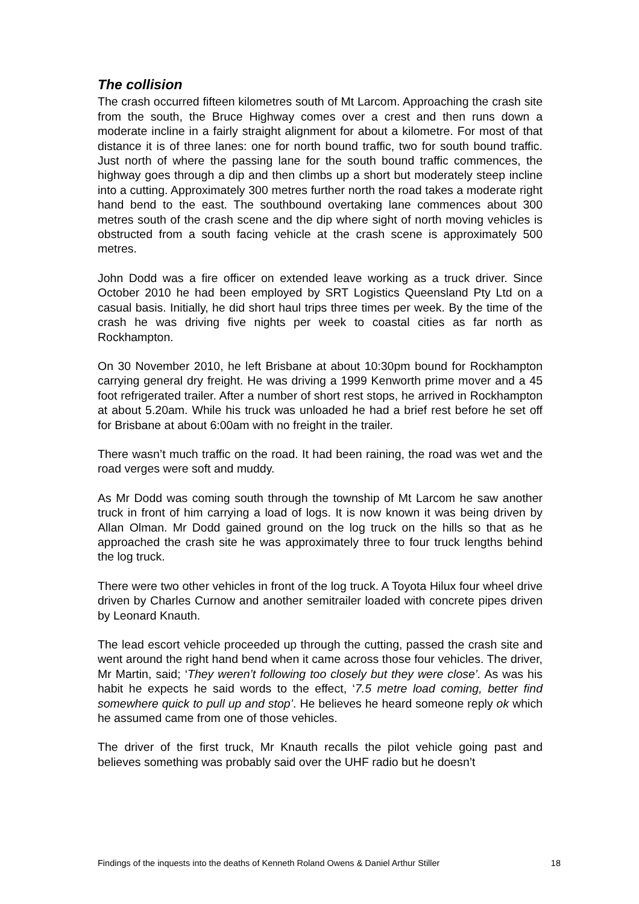The collision
The crash occurred fifteen kilometres south of Mt Larcom. Approaching the crash site from the south, the Bruce Highway comes over a crest and then runs down a moderate incline in a fairly straight alignment for about a kilometre. For most of that distance it is of three lanes: one for north bound traffic, two for south bound traffic. Just north of where the passing lane for the south bound traffic commences, the highway goes through a dip and then climbs up a short but moderately steep incline into a cutting. Approximately 300 metres further north the road takes a moderate right hand bend to the east. The southbound overtaking lane commences about 300 metres south of the crash scene and the dip where sight of north moving vehicles is obstructed from a south facing vehicle at the crash scene is approximately 500 metres.
John Dodd was a fire officer on extended leave working as a truck driver. Since October 2010 he had been employed by SRT Logistics Queensland Pty Ltd on a casual basis. Initially, he did short haul trips three times per week. By the time of the crash he was driving five nights per week to coastal cities as far north as Rockhampton.
On 30 November 2010, he left Brisbane at about 10:30pm bound for Rockhampton carrying general dry freight. He was driving a 1999 Kenworth prime mover and a 45 foot refrigerated trailer. After a number of short rest stops, he arrived in Rockhampton at about 5.20am. While his truck was unloaded he had a brief rest before he set off for Brisbane at about 6:00am with no freight in the trailer.
There wasn’t much traffic on the road. It had been raining, the road was wet and the road verges were soft and muddy.
As Mr Dodd was coming south through the township of Mt Larcom he saw another truck in front of him carrying a load of logs. It is now known it was being driven by Allan Olman. Mr Dodd gained ground on the log truck on the hills so that as he approached the crash site he was approximately three to four truck lengths behind the log truck.
There were two other vehicles in front of the log truck. A Toyota Hilux four wheel drive driven by Charles Curnow and another semitrailer loaded with concrete pipes driven by Leonard Knauth.
The lead escort vehicle proceeded up through the cutting, passed the crash site and went around the right hand bend when it came across those four vehicles. The driver, Mr Martin, said; ‘They weren’t following too closely but they were close’. As was his habit he expects he said words to the effect, ‘7.5 metre load coming, better find somewhere quick to pull up and stop’. He believes he heard someone reply ok which he assumed came from one of those vehicles.
The driver of the first truck, Mr Knauth recalls the pilot vehicle going past and believes something was probably said over the UHF radio but he doesn’t
Findings of the inquests into the deaths of Kenneth Roland Owens & Daniel Arthur Stiller 18